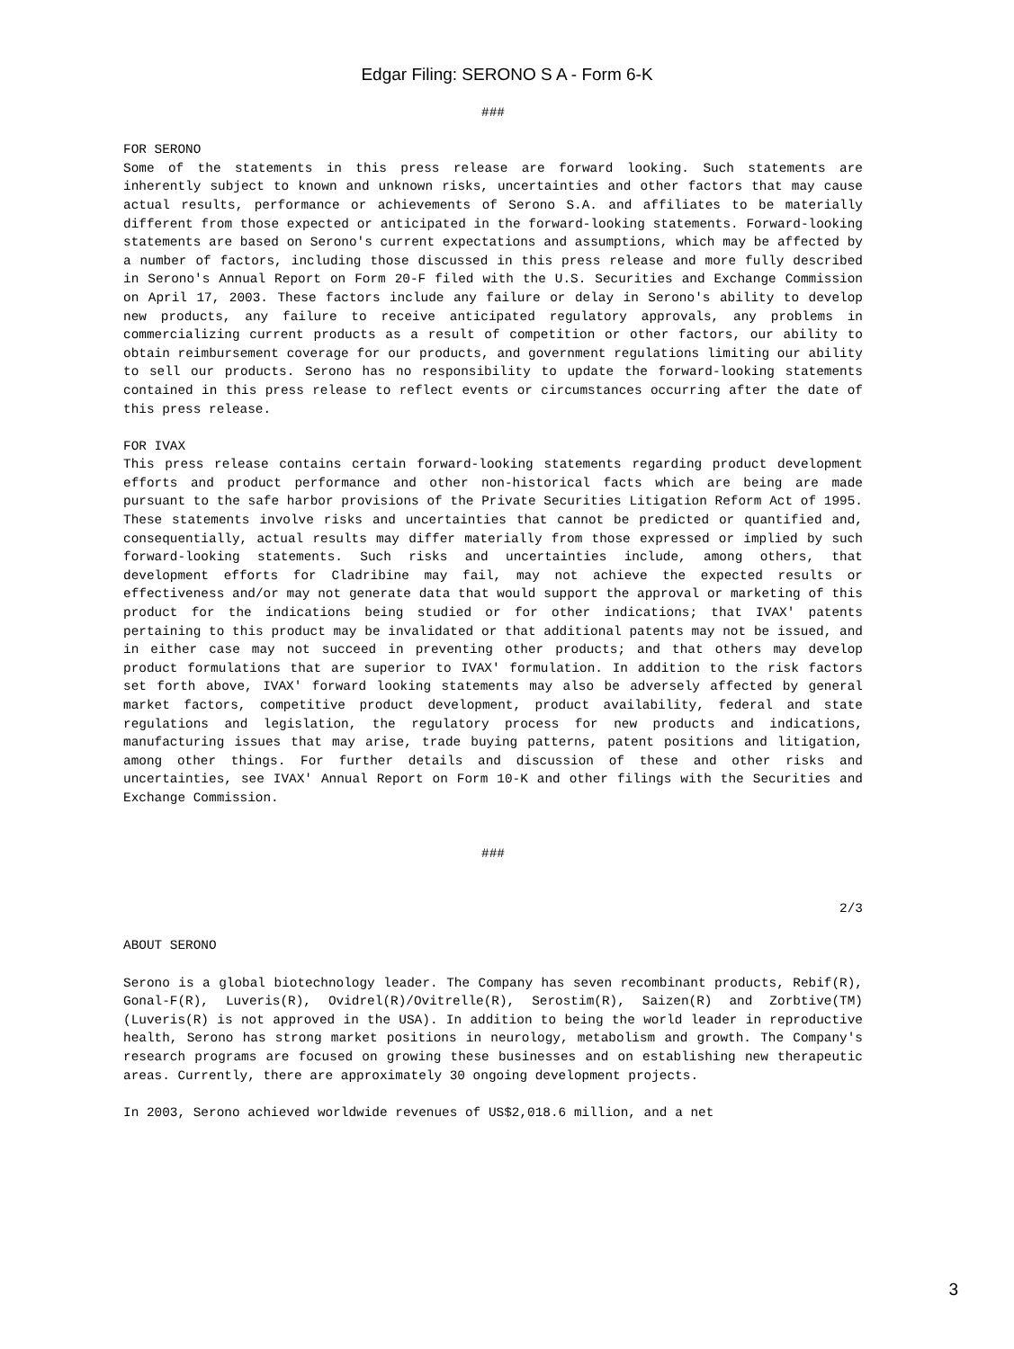Edgar Filing: SERONO S A - Form 6-K
###
FOR SERONO
Some of the statements in this press release are forward looking. Such statements are inherently subject to known and unknown risks, uncertainties and other factors that may cause actual results, performance or achievements of Serono S.A. and affiliates to be materially different from those expected or anticipated in the forward-looking statements. Forward-looking statements are based on Serono's current expectations and assumptions, which may be affected by a number of factors, including those discussed in this press release and more fully described in Serono's Annual Report on Form 20-F filed with the U.S. Securities and Exchange Commission on April 17, 2003. These factors include any failure or delay in Serono's ability to develop new products, any failure to receive anticipated regulatory approvals, any problems in commercializing current products as a result of competition or other factors, our ability to obtain reimbursement coverage for our products, and government regulations limiting our ability to sell our products. Serono has no responsibility to update the forward-looking statements contained in this press release to reflect events or circumstances occurring after the date of this press release.
FOR IVAX
This press release contains certain forward-looking statements regarding product development efforts and product performance and other non-historical facts which are being are made pursuant to the safe harbor provisions of the Private Securities Litigation Reform Act of 1995. These statements involve risks and uncertainties that cannot be predicted or quantified and, consequentially, actual results may differ materially from those expressed or implied by such forward-looking statements. Such risks and uncertainties include, among others, that development efforts for Cladribine may fail, may not achieve the expected results or effectiveness and/or may not generate data that would support the approval or marketing of this product for the indications being studied or for other indications; that IVAX' patents pertaining to this product may be invalidated or that additional patents may not be issued, and in either case may not succeed in preventing other products; and that others may develop product formulations that are superior to IVAX' formulation. In addition to the risk factors set forth above, IVAX' forward looking statements may also be adversely affected by general market factors, competitive product development, product availability, federal and state regulations and legislation, the regulatory process for new products and indications, manufacturing issues that may arise, trade buying patterns, patent positions and litigation, among other things. For further details and discussion of these and other risks and uncertainties, see IVAX' Annual Report on Form 10-K and other filings with the Securities and Exchange Commission.
###
2/3
ABOUT SERONO
Serono is a global biotechnology leader. The Company has seven recombinant products, Rebif(R), Gonal-F(R), Luveris(R), Ovidrel(R)/Ovitrelle(R), Serostim(R), Saizen(R) and Zorbtive(TM) (Luveris(R) is not approved in the USA). In addition to being the world leader in reproductive health, Serono has strong market positions in neurology, metabolism and growth. The Company's research programs are focused on growing these businesses and on establishing new therapeutic areas. Currently, there are approximately 30 ongoing development projects.
In 2003, Serono achieved worldwide revenues of US$2,018.6 million, and a net
3